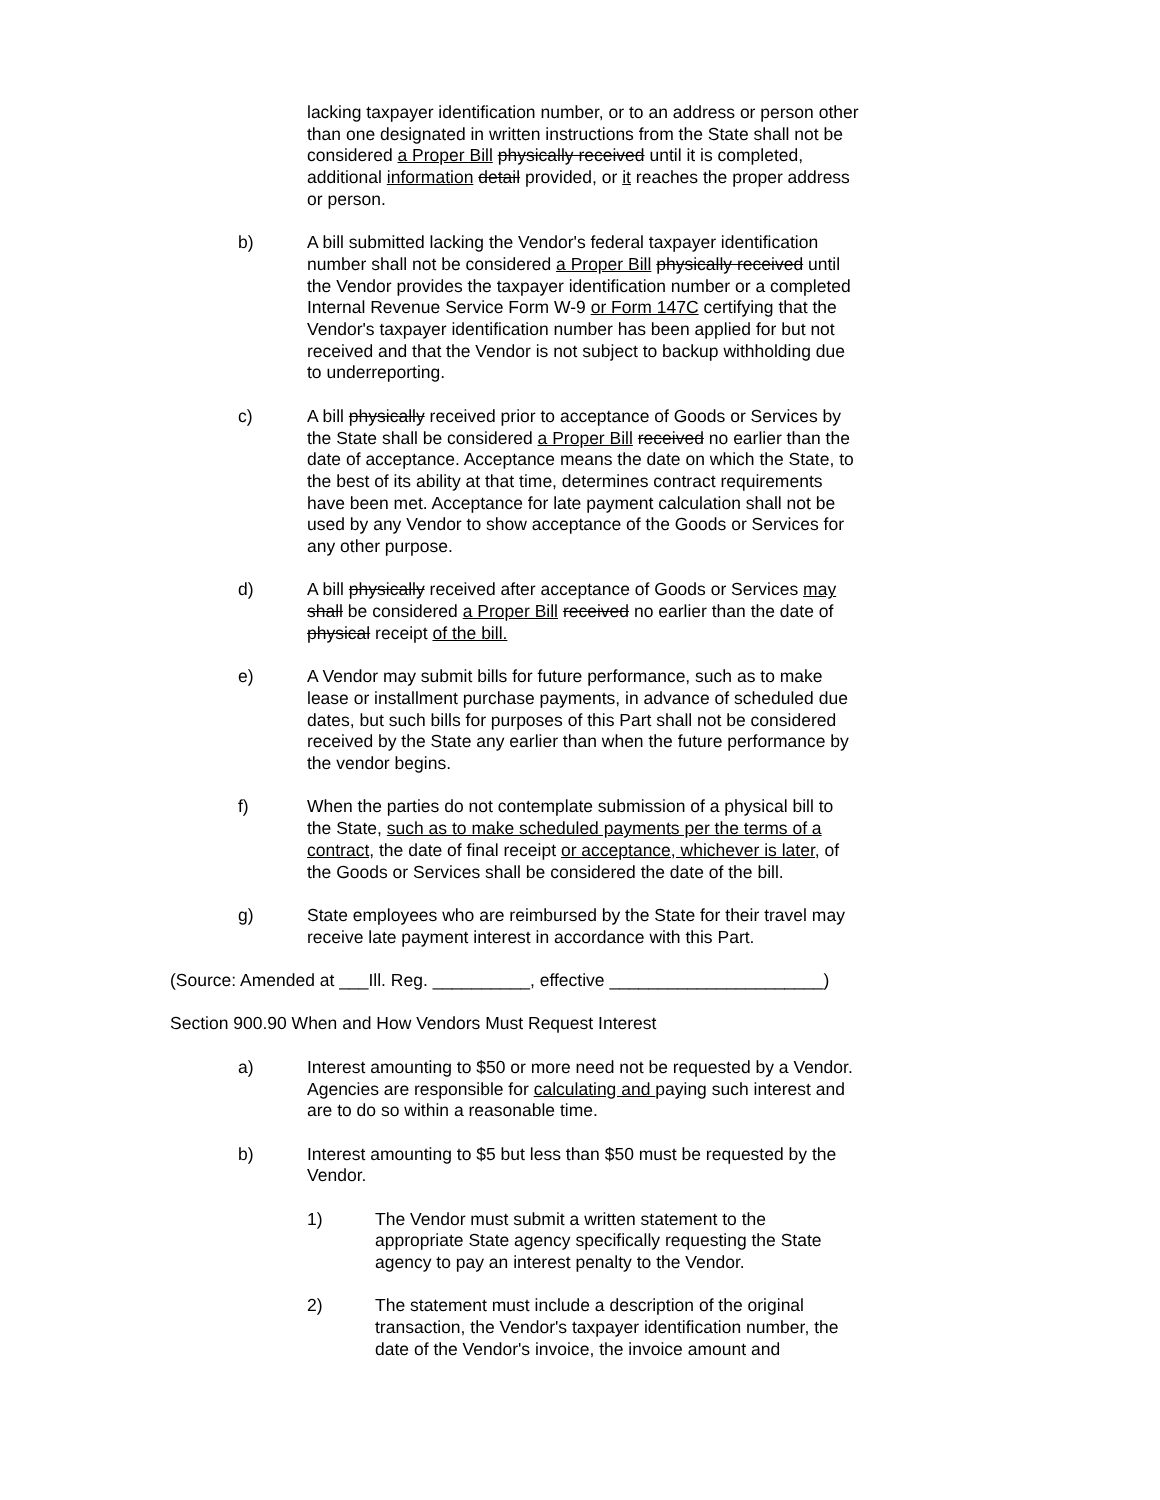lacking taxpayer identification number, or to an address or person other than one designated in written instructions from the State shall not be considered a Proper Bill physically received until it is completed, additional information detail provided, or it reaches the proper address or person.
b) A bill submitted lacking the Vendor's federal taxpayer identification number shall not be considered a Proper Bill physically received until the Vendor provides the taxpayer identification number or a completed Internal Revenue Service Form W-9 or Form 147C certifying that the Vendor's taxpayer identification number has been applied for but not received and that the Vendor is not subject to backup withholding due to underreporting.
c) A bill physically received prior to acceptance of Goods or Services by the State shall be considered a Proper Bill received no earlier than the date of acceptance. Acceptance means the date on which the State, to the best of its ability at that time, determines contract requirements have been met. Acceptance for late payment calculation shall not be used by any Vendor to show acceptance of the Goods or Services for any other purpose.
d) A bill physically received after acceptance of Goods or Services may shall be considered a Proper Bill received no earlier than the date of physical receipt of the bill.
e) A Vendor may submit bills for future performance, such as to make lease or installment purchase payments, in advance of scheduled due dates, but such bills for purposes of this Part shall not be considered received by the State any earlier than when the future performance by the vendor begins.
f) When the parties do not contemplate submission of a physical bill to the State, such as to make scheduled payments per the terms of a contract, the date of final receipt or acceptance, whichever is later, of the Goods or Services shall be considered the date of the bill.
g) State employees who are reimbursed by the State for their travel may receive late payment interest in accordance with this Part.
(Source: Amended at ___Ill. Reg. __________, effective ______________________)
Section 900.90 When and How Vendors Must Request Interest
a) Interest amounting to $50 or more need not be requested by a Vendor. Agencies are responsible for calculating and paying such interest and are to do so within a reasonable time.
b) Interest amounting to $5 but less than $50 must be requested by the Vendor.
1) The Vendor must submit a written statement to the appropriate State agency specifically requesting the State agency to pay an interest penalty to the Vendor.
2) The statement must include a description of the original transaction, the Vendor's taxpayer identification number, the date of the Vendor's invoice, the invoice amount and